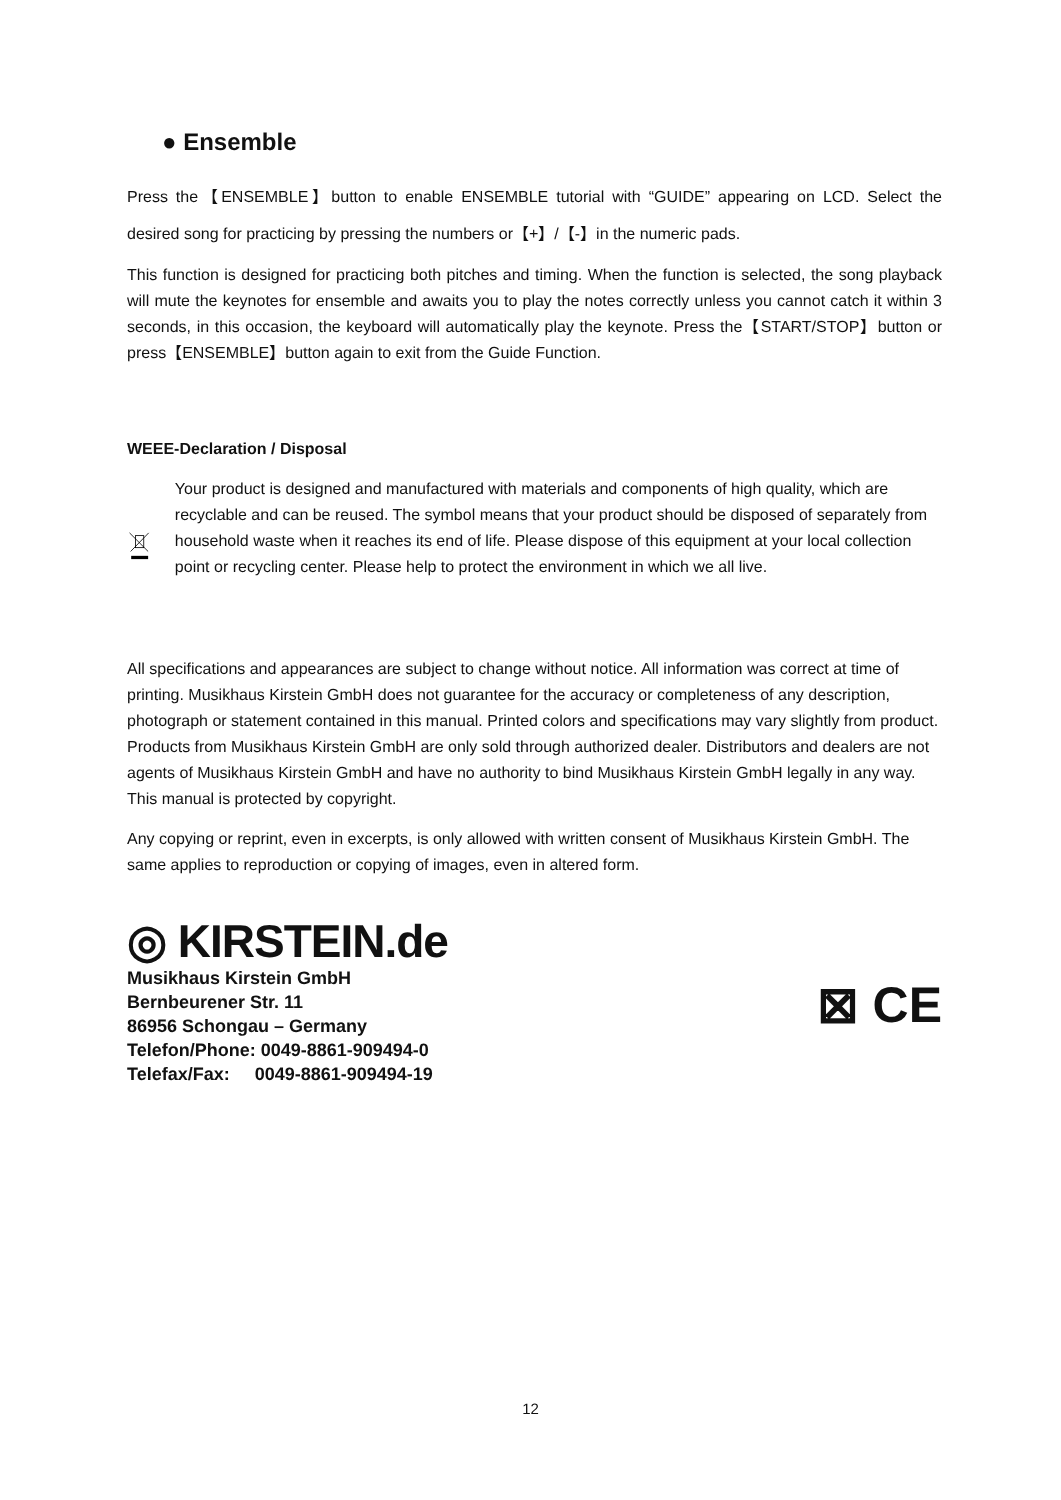● Ensemble
Press the【ENSEMBLE】button to enable ENSEMBLE tutorial with “GUIDE” appearing on LCD. Select the desired song for practicing by pressing the numbers or【+】/【-】in the numeric pads.
This function is designed for practicing both pitches and timing. When the function is selected, the song playback will mute the keynotes for ensemble and awaits you to play the notes correctly unless you cannot catch it within 3 seconds, in this occasion, the keyboard will automatically play the keynote. Press the【START/STOP】button or press【ENSEMBLE】button again to exit from the Guide Function.
WEEE-Declaration / Disposal
Your product is designed and manufactured with materials and components of high quality, which are recyclable and can be reused. The symbol means that your product should be disposed of separately from household waste when it reaches its end of life. Please dispose of this equipment at your local collection point or recycling center. Please help to protect the environment in which we all live.
All specifications and appearances are subject to change without notice. All information was correct at time of printing. Musikhaus Kirstein GmbH does not guarantee for the accuracy or completeness of any description, photograph or statement contained in this manual. Printed colors and specifications may vary slightly from product. Products from Musikhaus Kirstein GmbH are only sold through authorized dealer. Distributors and dealers are not agents of Musikhaus Kirstein GmbH and have no authority to bind Musikhaus Kirstein GmbH legally in any way. This manual is protected by copyright.
Any copying or reprint, even in excerpts, is only allowed with written consent of Musikhaus Kirstein GmbH. The same applies to reproduction or copying of images, even in altered form.
◎ KIRSTEIN.de
Musikhaus Kirstein GmbH
Bernbeurener Str. 11
86956 Schongau – Germany
Telefon/Phone: 0049-8861-909494-0
Telefax/Fax: 0049-8861-909494-19
⊠ CE
12